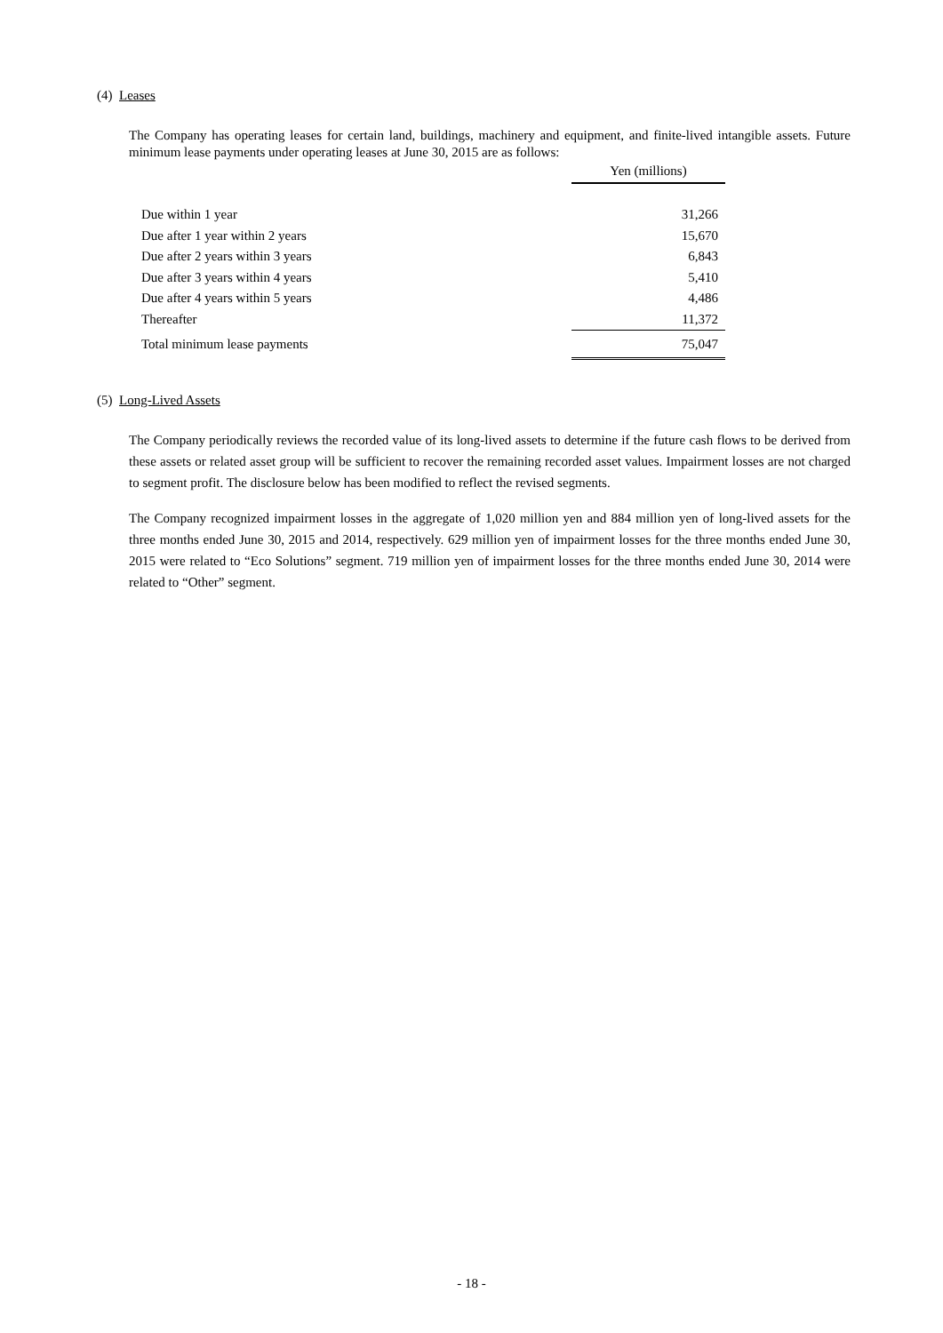(4) Leases
The Company has operating leases for certain land, buildings, machinery and equipment, and finite-lived intangible assets. Future minimum lease payments under operating leases at June 30, 2015 are as follows:
| | Yen (millions) |
| Due within 1 year | 31,266 |
| Due after 1 year within 2 years | 15,670 |
| Due after 2 years within 3 years | 6,843 |
| Due after 3 years within 4 years | 5,410 |
| Due after 4 years within 5 years | 4,486 |
| Thereafter | 11,372 |
| Total minimum lease payments | 75,047 |
(5) Long-Lived Assets
The Company periodically reviews the recorded value of its long-lived assets to determine if the future cash flows to be derived from these assets or related asset group will be sufficient to recover the remaining recorded asset values. Impairment losses are not charged to segment profit. The disclosure below has been modified to reflect the revised segments.
The Company recognized impairment losses in the aggregate of 1,020 million yen and 884 million yen of long-lived assets for the three months ended June 30, 2015 and 2014, respectively. 629 million yen of impairment losses for the three months ended June 30, 2015 were related to “Eco Solutions” segment. 719 million yen of impairment losses for the three months ended June 30, 2014 were related to “Other” segment.
- 18 -